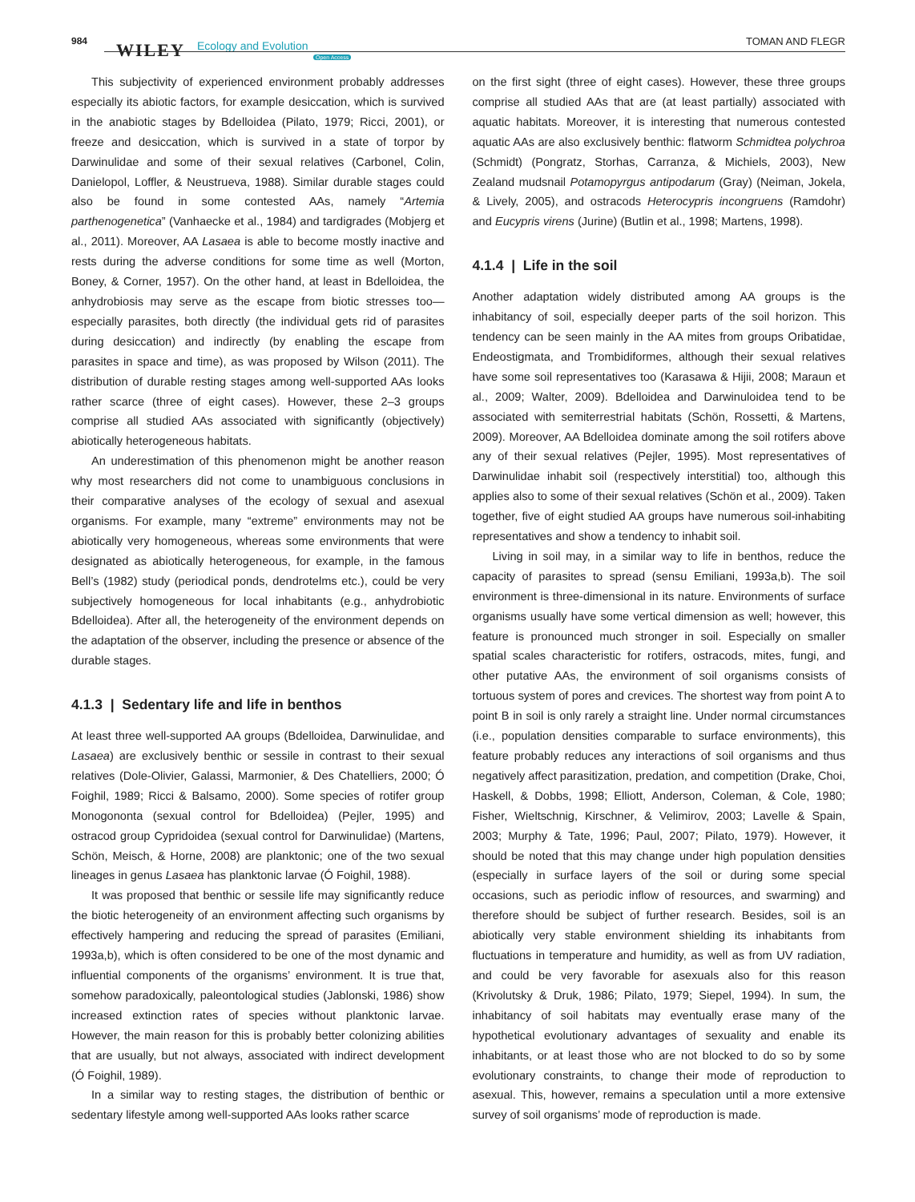984 WILEY Ecology and Evolution
Open Access
TOMAN AND FLEGR
This subjectivity of experienced environment probably addresses especially its abiotic factors, for example desiccation, which is survived in the anabiotic stages by Bdelloidea (Pilato, 1979; Ricci, 2001), or freeze and desiccation, which is survived in a state of torpor by Darwinulidae and some of their sexual relatives (Carbonel, Colin, Danielopol, Loffler, & Neustrueva, 1988). Similar durable stages could also be found in some contested AAs, namely “Artemia parthenogenetica” (Vanhaecke et al., 1984) and tardigrades (Mobjerg et al., 2011). Moreover, AA Lasaea is able to become mostly inactive and rests during the adverse conditions for some time as well (Morton, Boney, & Corner, 1957). On the other hand, at least in Bdelloidea, the anhydrobiosis may serve as the escape from biotic stresses too—especially parasites, both directly (the individual gets rid of parasites during desiccation) and indirectly (by enabling the escape from parasites in space and time), as was proposed by Wilson (2011). The distribution of durable resting stages among well-supported AAs looks rather scarce (three of eight cases). However, these 2–3 groups comprise all studied AAs associated with significantly (objectively) abiotically heterogeneous habitats.
An underestimation of this phenomenon might be another reason why most researchers did not come to unambiguous conclusions in their comparative analyses of the ecology of sexual and asexual organisms. For example, many “extreme” environments may not be abiotically very homogeneous, whereas some environments that were designated as abiotically heterogeneous, for example, in the famous Bell’s (1982) study (periodical ponds, dendrotelms etc.), could be very subjectively homogeneous for local inhabitants (e.g., anhydrobiotic Bdelloidea). After all, the heterogeneity of the environment depends on the adaptation of the observer, including the presence or absence of the durable stages.
4.1.3 | Sedentary life and life in benthos
At least three well-supported AA groups (Bdelloidea, Darwinulidae, and Lasaea) are exclusively benthic or sessile in contrast to their sexual relatives (Dole-Olivier, Galassi, Marmonier, & Des Chatelliers, 2000; Ó Foighil, 1989; Ricci & Balsamo, 2000). Some species of rotifer group Monogononta (sexual control for Bdelloidea) (Pejler, 1995) and ostracod group Cypridoidea (sexual control for Darwinulidae) (Martens, Schön, Meisch, & Horne, 2008) are planktonic; one of the two sexual lineages in genus Lasaea has planktonic larvae (Ó Foighil, 1988).
It was proposed that benthic or sessile life may significantly reduce the biotic heterogeneity of an environment affecting such organisms by effectively hampering and reducing the spread of parasites (Emiliani, 1993a,b), which is often considered to be one of the most dynamic and influential components of the organisms’ environment. It is true that, somehow paradoxically, paleontological studies (Jablonski, 1986) show increased extinction rates of species without planktonic larvae. However, the main reason for this is probably better colonizing abilities that are usually, but not always, associated with indirect development (Ó Foighil, 1989).
In a similar way to resting stages, the distribution of benthic or sedentary lifestyle among well-supported AAs looks rather scarce
on the first sight (three of eight cases). However, these three groups comprise all studied AAs that are (at least partially) associated with aquatic habitats. Moreover, it is interesting that numerous contested aquatic AAs are also exclusively benthic: flatworm Schmidtea polychroa (Schmidt) (Pongratz, Storhas, Carranza, & Michiels, 2003), New Zealand mudsnail Potamopyrgus antipodarum (Gray) (Neiman, Jokela, & Lively, 2005), and ostracods Heterocypris incongruens (Ramdohr) and Eucypris virens (Jurine) (Butlin et al., 1998; Martens, 1998).
4.1.4 | Life in the soil
Another adaptation widely distributed among AA groups is the inhabitancy of soil, especially deeper parts of the soil horizon. This tendency can be seen mainly in the AA mites from groups Oribatidae, Endeostigmata, and Trombidiformes, although their sexual relatives have some soil representatives too (Karasawa & Hijii, 2008; Maraun et al., 2009; Walter, 2009). Bdelloidea and Darwinuloidea tend to be associated with semiterrestrial habitats (Schön, Rossetti, & Martens, 2009). Moreover, AA Bdelloidea dominate among the soil rotifers above any of their sexual relatives (Pejler, 1995). Most representatives of Darwinulidae inhabit soil (respectively interstitial) too, although this applies also to some of their sexual relatives (Schön et al., 2009). Taken together, five of eight studied AA groups have numerous soil-inhabiting representatives and show a tendency to inhabit soil.
Living in soil may, in a similar way to life in benthos, reduce the capacity of parasites to spread (sensu Emiliani, 1993a,b). The soil environment is three-dimensional in its nature. Environments of surface organisms usually have some vertical dimension as well; however, this feature is pronounced much stronger in soil. Especially on smaller spatial scales characteristic for rotifers, ostracods, mites, fungi, and other putative AAs, the environment of soil organisms consists of tortuous system of pores and crevices. The shortest way from point A to point B in soil is only rarely a straight line. Under normal circumstances (i.e., population densities comparable to surface environments), this feature probably reduces any interactions of soil organisms and thus negatively affect parasitization, predation, and competition (Drake, Choi, Haskell, & Dobbs, 1998; Elliott, Anderson, Coleman, & Cole, 1980; Fisher, Wieltschnig, Kirschner, & Velimirov, 2003; Lavelle & Spain, 2003; Murphy & Tate, 1996; Paul, 2007; Pilato, 1979). However, it should be noted that this may change under high population densities (especially in surface layers of the soil or during some special occasions, such as periodic inflow of resources, and swarming) and therefore should be subject of further research. Besides, soil is an abiotically very stable environment shielding its inhabitants from fluctuations in temperature and humidity, as well as from UV radiation, and could be very favorable for asexuals also for this reason (Krivolutsky & Druk, 1986; Pilato, 1979; Siepel, 1994). In sum, the inhabitancy of soil habitats may eventually erase many of the hypothetical evolutionary advantages of sexuality and enable its inhabitants, or at least those who are not blocked to do so by some evolutionary constraints, to change their mode of reproduction to asexual. This, however, remains a speculation until a more extensive survey of soil organisms’ mode of reproduction is made.